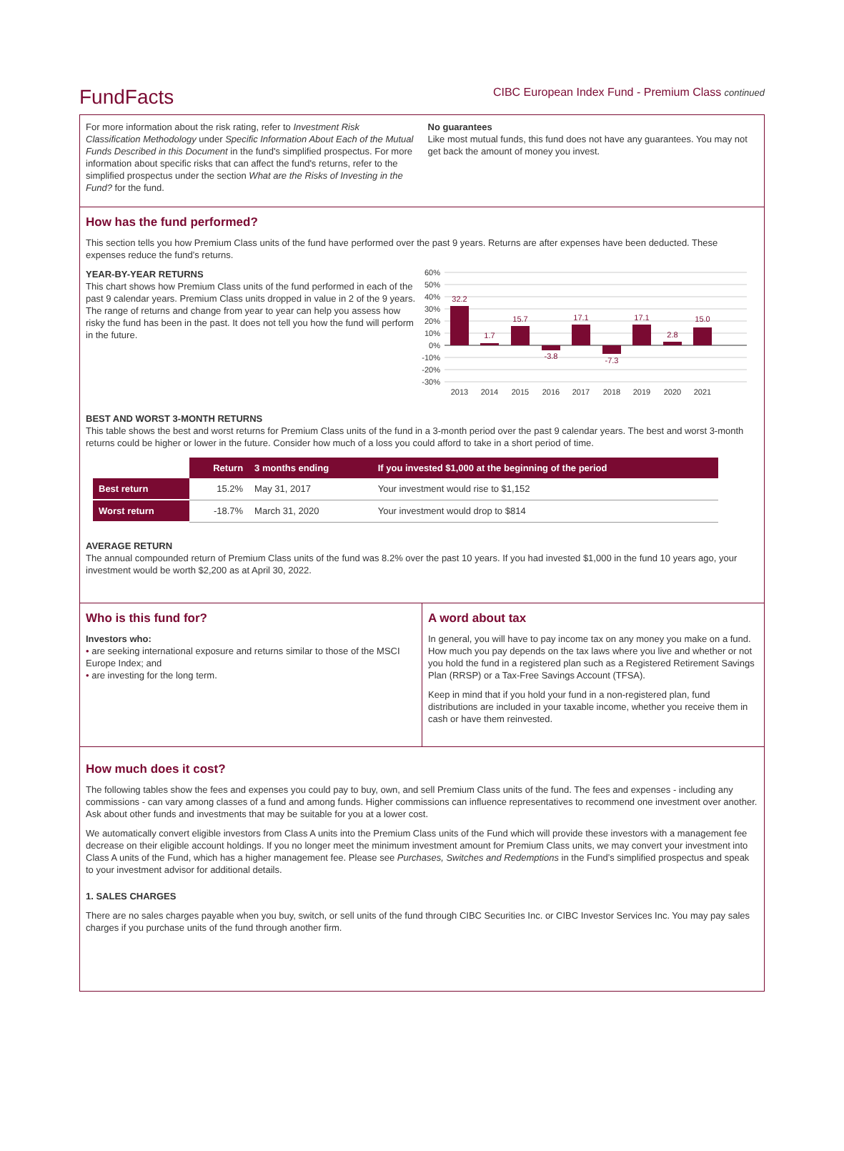FundFacts
CIBC European Index Fund - Premium Class continued
For more information about the risk rating, refer to Investment Risk Classification Methodology under Specific Information About Each of the Mutual Funds Described in this Document in the fund's simplified prospectus. For more information about specific risks that can affect the fund's returns, refer to the simplified prospectus under the section What are the Risks of Investing in the Fund? for the fund.
No guarantees
Like most mutual funds, this fund does not have any guarantees. You may not get back the amount of money you invest.
How has the fund performed?
This section tells you how Premium Class units of the fund have performed over the past 9 years. Returns are after expenses have been deducted. These expenses reduce the fund’s returns.
YEAR-BY-YEAR RETURNS
This chart shows how Premium Class units of the fund performed in each of the past 9 calendar years. Premium Class units dropped in value in 2 of the 9 years. The range of returns and change from year to year can help you assess how risky the fund has been in the past. It does not tell you how the fund will perform in the future.
60%
50%
40%
30%
20%
10%
0%
-10%
-20%
-30%
32.2
1.7
15.7
-3.8
17.1
-7.3
17.1
2.8
15.0
2013
2014
2015
2016
2017
2018
2019
2020
2021
BEST AND WORST 3-MONTH RETURNS
This table shows the best and worst returns for Premium Class units of the fund in a 3-month period over the past 9 calendar years. The best and worst 3-month returns could be higher or lower in the future. Consider how much of a loss you could afford to take in a short period of time.
| | Return | 3 months ending | If you invested $1,000 at the beginning of the period |
| --- | --- | --- | --- |
| Best return | 15.2% | May 31, 2017 | Your investment would rise to $1,152 |
| Worst return | -18.7% | March 31, 2020 | Your investment would drop to $814 |
AVERAGE RETURN
The annual compounded return of Premium Class units of the fund was 8.2% over the past 10 years. If you had invested $1,000 in the fund 10 years ago, your investment would be worth $2,200 as at April 30, 2022.
Who is this fund for?
Investors who:
• are seeking international exposure and returns similar to those of the MSCI Europe Index; and
• are investing for the long term.
A word about tax
In general, you will have to pay income tax on any money you make on a fund. How much you pay depends on the tax laws where you live and whether or not you hold the fund in a registered plan such as a Registered Retirement Savings Plan (RRSP) or a Tax-Free Savings Account (TFSA).
Keep in mind that if you hold your fund in a non-registered plan, fund distributions are included in your taxable income, whether you receive them in cash or have them reinvested.
How much does it cost?
The following tables show the fees and expenses you could pay to buy, own, and sell Premium Class units of the fund. The fees and expenses - including any commissions - can vary among classes of a fund and among funds. Higher commissions can influence representatives to recommend one investment over another. Ask about other funds and investments that may be suitable for you at a lower cost.
We automatically convert eligible investors from Class A units into the Premium Class units of the Fund which will provide these investors with a management fee decrease on their eligible account holdings. If you no longer meet the minimum investment amount for Premium Class units, we may convert your investment into Class A units of the Fund, which has a higher management fee. Please see Purchases, Switches and Redemptions in the Fund’s simplified prospectus and speak to your investment advisor for additional details.
1. SALES CHARGES
There are no sales charges payable when you buy, switch, or sell units of the fund through CIBC Securities Inc. or CIBC Investor Services Inc. You may pay sales charges if you purchase units of the fund through another firm.